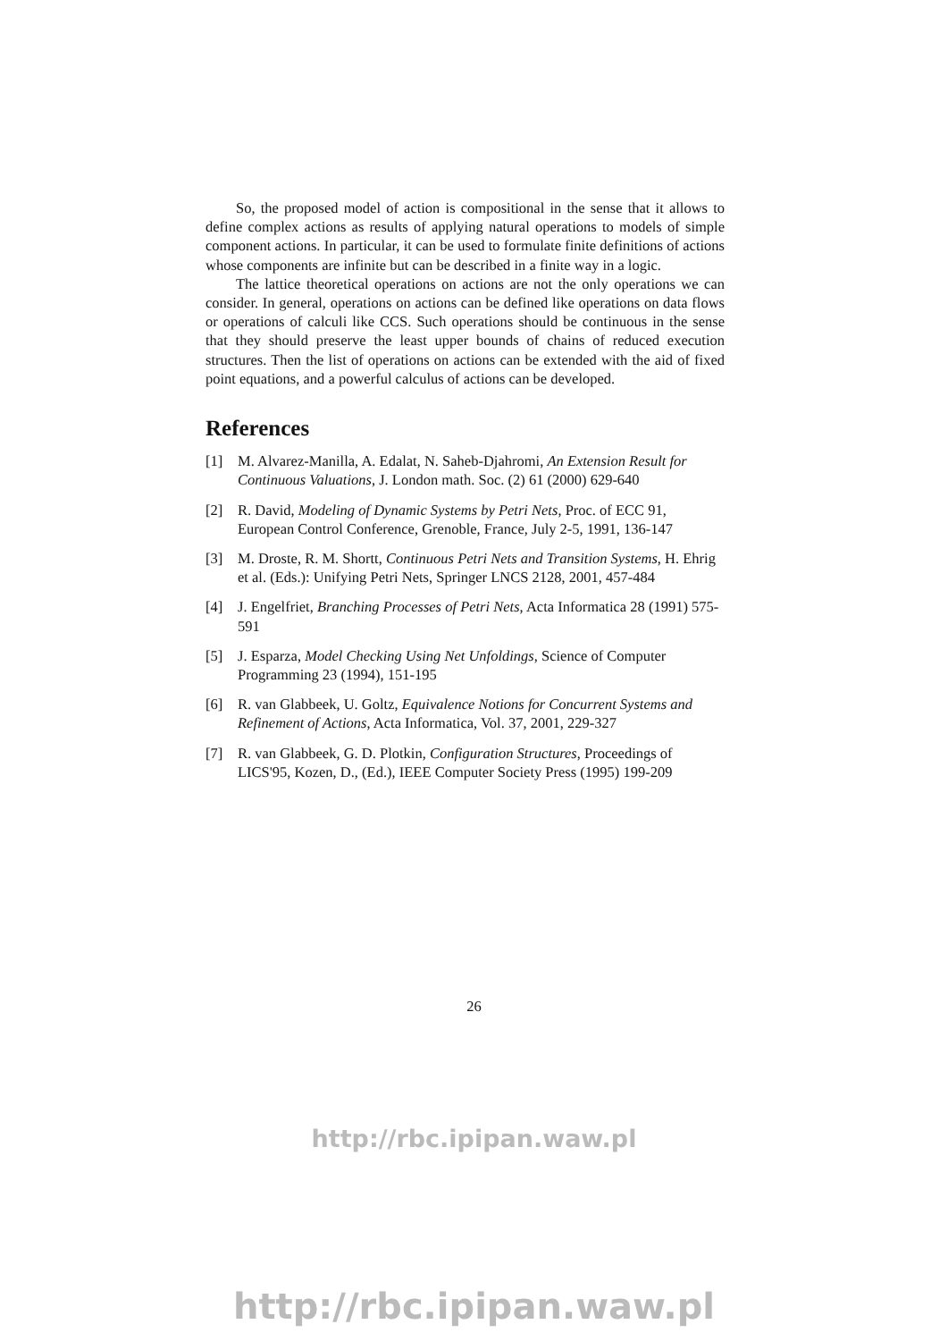So, the proposed model of action is compositional in the sense that it allows to define complex actions as results of applying natural operations to models of simple component actions. In particular, it can be used to formulate finite definitions of actions whose components are infinite but can be described in a finite way in a logic.
The lattice theoretical operations on actions are not the only operations we can consider. In general, operations on actions can be defined like operations on data flows or operations of calculi like CCS. Such operations should be continuous in the sense that they should preserve the least upper bounds of chains of reduced execution structures. Then the list of operations on actions can be extended with the aid of fixed point equations, and a powerful calculus of actions can be developed.
References
[1] M. Alvarez-Manilla, A. Edalat, N. Saheb-Djahromi, An Extension Result for Continuous Valuations, J. London math. Soc. (2) 61 (2000) 629-640
[2] R. David, Modeling of Dynamic Systems by Petri Nets, Proc. of ECC 91, European Control Conference, Grenoble, France, July 2-5, 1991, 136-147
[3] M. Droste, R. M. Shortt, Continuous Petri Nets and Transition Systems, H. Ehrig et al. (Eds.): Unifying Petri Nets, Springer LNCS 2128, 2001, 457-484
[4] J. Engelfriet, Branching Processes of Petri Nets, Acta Informatica 28 (1991) 575-591
[5] J. Esparza, Model Checking Using Net Unfoldings, Science of Computer Programming 23 (1994), 151-195
[6] R. van Glabbeek, U. Goltz, Equivalence Notions for Concurrent Systems and Refinement of Actions, Acta Informatica, Vol. 37, 2001, 229-327
[7] R. van Glabbeek, G. D. Plotkin, Configuration Structures, Proceedings of LICS'95, Kozen, D., (Ed.), IEEE Computer Society Press (1995) 199-209
26
http://rbc.ipipan.waw.pl
http://rbc.ipipan.waw.pl